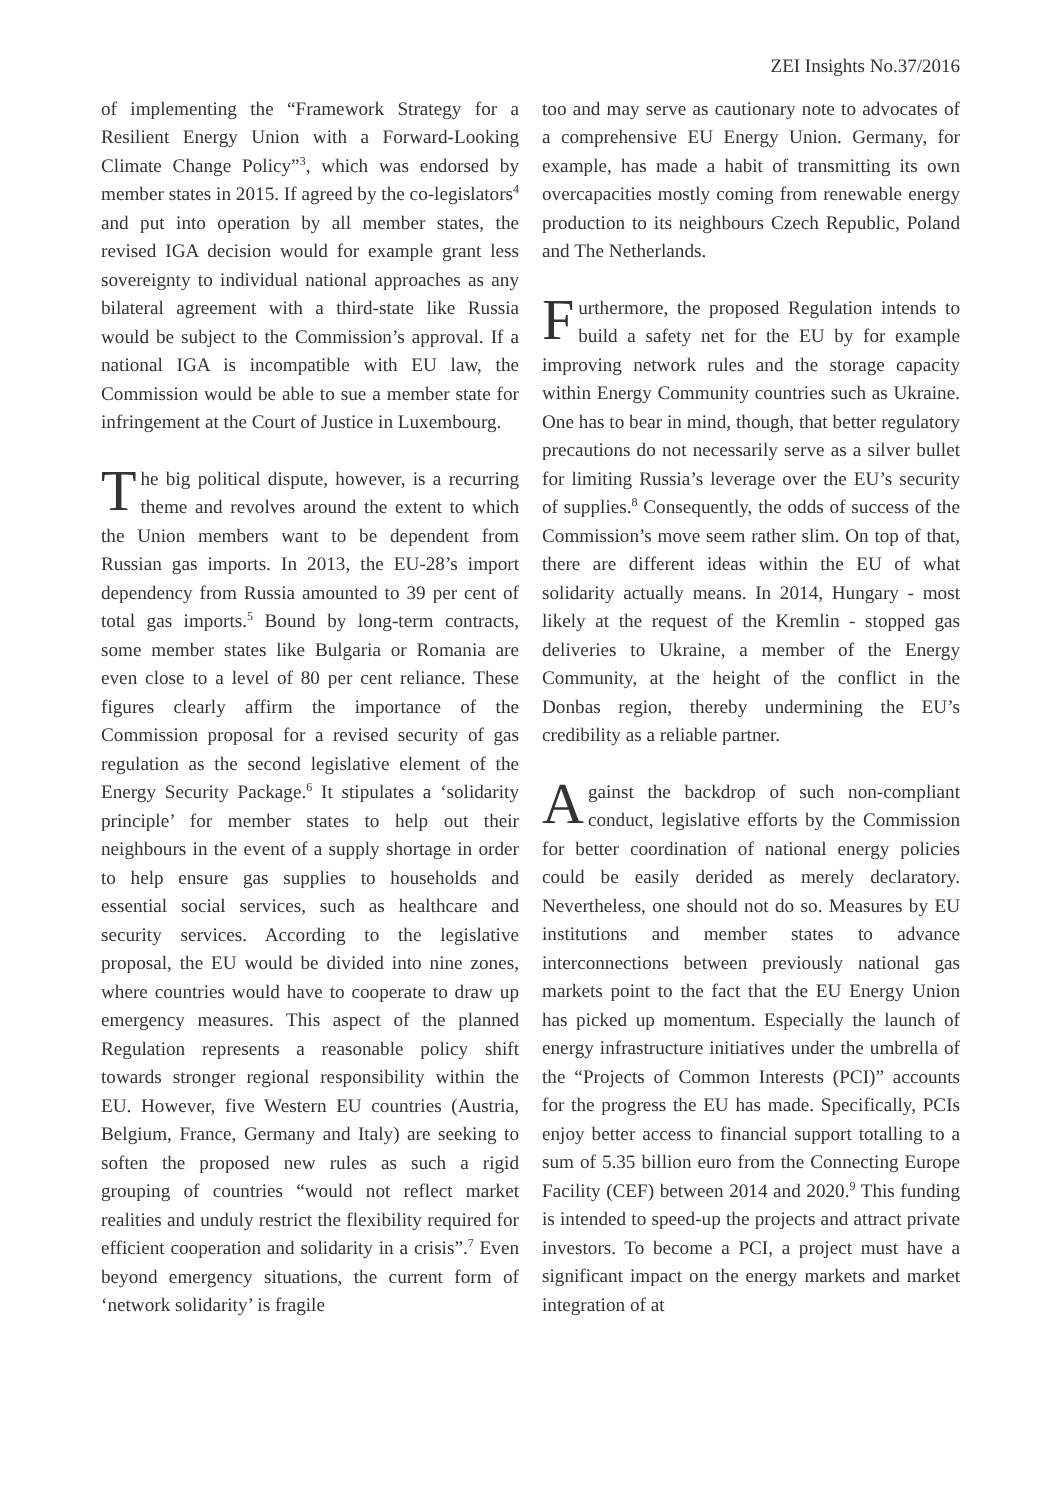ZEI Insights No.37/2016
of implementing the “Framework Strategy for a Resilient Energy Union with a Forward-Looking Climate Change Policy”<sup>3</sup>, which was endorsed by member states in 2015. If agreed by the co-legislators<sup>4</sup> and put into operation by all member states, the revised IGA decision would for example grant less sovereignty to individual national approaches as any bilateral agreement with a third-state like Russia would be subject to the Commission’s approval. If a national IGA is incompatible with EU law, the Commission would be able to sue a member state for infringement at the Court of Justice in Luxembourg.
The big political dispute, however, is a recurring theme and revolves around the extent to which the Union members want to be dependent from Russian gas imports. In 2013, the EU-28’s import dependency from Russia amounted to 39 per cent of total gas imports.<sup>5</sup> Bound by long-term contracts, some member states like Bulgaria or Romania are even close to a level of 80 per cent reliance. These figures clearly affirm the importance of the Commission proposal for a revised security of gas regulation as the second legislative element of the Energy Security Package.<sup>6</sup> It stipulates a ‘solidarity principle’ for member states to help out their neighbours in the event of a supply shortage in order to help ensure gas supplies to households and essential social services, such as healthcare and security services. According to the legislative proposal, the EU would be divided into nine zones, where countries would have to cooperate to draw up emergency measures. This aspect of the planned Regulation represents a reasonable policy shift towards stronger regional responsibility within the EU. However, five Western EU countries (Austria, Belgium, France, Germany and Italy) are seeking to soften the proposed new rules as such a rigid grouping of countries “would not reflect market realities and unduly restrict the flexibility required for efficient cooperation and solidarity in a crisis”.<sup>7</sup> Even beyond emergency situations, the current form of ‘network solidarity’ is fragile
too and may serve as cautionary note to advocates of a comprehensive EU Energy Union. Germany, for example, has made a habit of transmitting its own overcapacities mostly coming from renewable energy production to its neighbours Czech Republic, Poland and The Netherlands.
Furthermore, the proposed Regulation intends to build a safety net for the EU by for example improving network rules and the storage capacity within Energy Community countries such as Ukraine. One has to bear in mind, though, that better regulatory precautions do not necessarily serve as a silver bullet for limiting Russia’s leverage over the EU’s security of supplies.<sup>8</sup> Consequently, the odds of success of the Commission’s move seem rather slim. On top of that, there are different ideas within the EU of what solidarity actually means. In 2014, Hungary - most likely at the request of the Kremlin - stopped gas deliveries to Ukraine, a member of the Energy Community, at the height of the conflict in the Donbas region, thereby undermining the EU’s credibility as a reliable partner.
Against the backdrop of such non-compliant conduct, legislative efforts by the Commission for better coordination of national energy policies could be easily derided as merely declaratory. Nevertheless, one should not do so. Measures by EU institutions and member states to advance interconnections between previously national gas markets point to the fact that the EU Energy Union has picked up momentum. Especially the launch of energy infrastructure initiatives under the umbrella of the “Projects of Common Interests (PCI)” accounts for the progress the EU has made. Specifically, PCIs enjoy better access to financial support totalling to a sum of 5.35 billion euro from the Connecting Europe Facility (CEF) between 2014 and 2020.<sup>9</sup> This funding is intended to speed-up the projects and attract private investors. To become a PCI, a project must have a significant impact on the energy markets and market integration of at